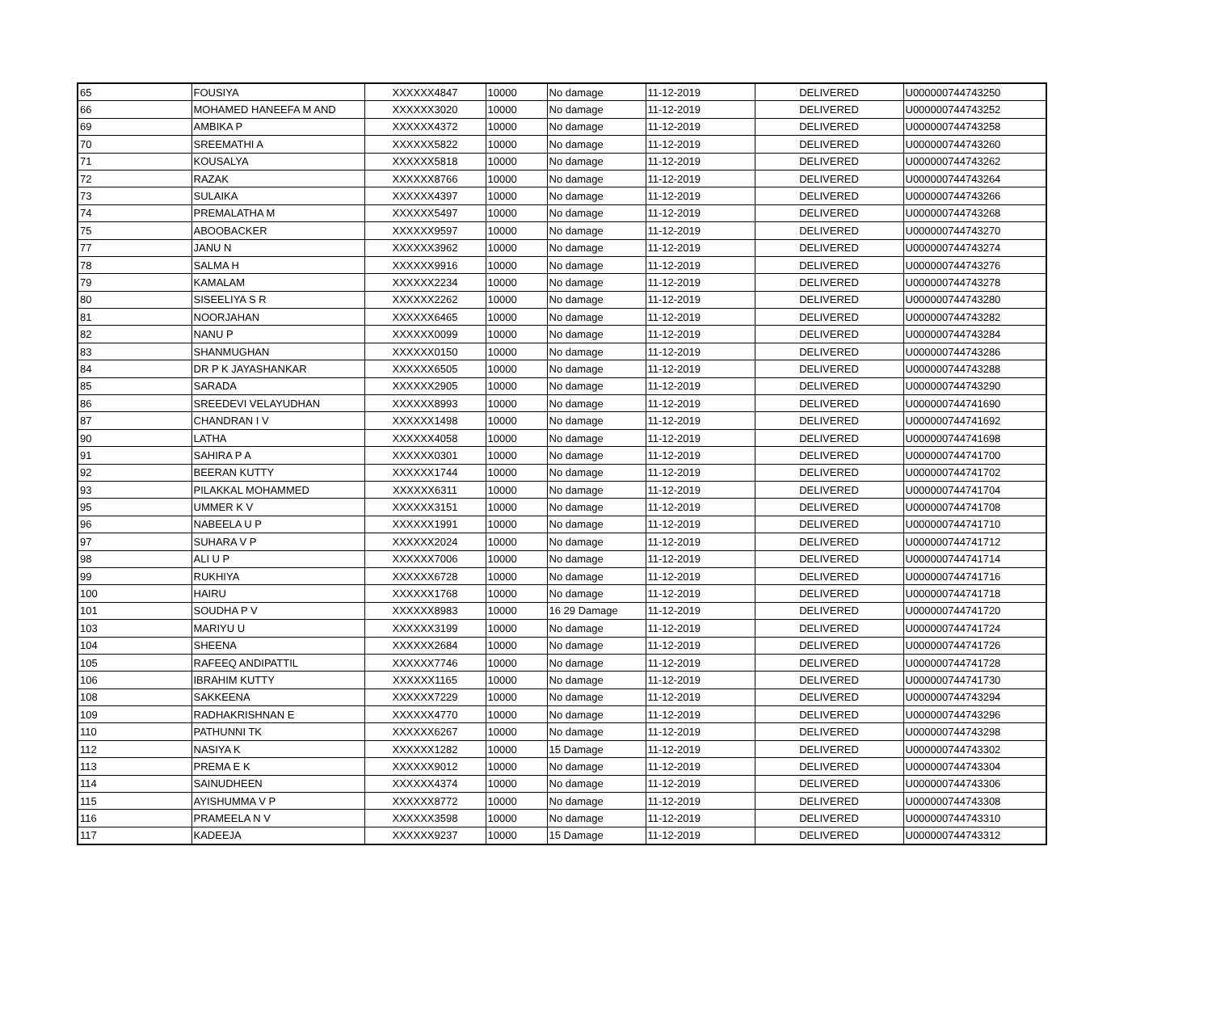| 65 | FOUSIYA | XXXXXX4847 | 10000 | No damage | 11-12-2019 | DELIVERED | U000000744743250 |
| 66 | MOHAMED HANEEFA M AND | XXXXXX3020 | 10000 | No damage | 11-12-2019 | DELIVERED | U000000744743252 |
| 69 | AMBIKA P | XXXXXX4372 | 10000 | No damage | 11-12-2019 | DELIVERED | U000000744743258 |
| 70 | SREEMATHI A | XXXXXX5822 | 10000 | No damage | 11-12-2019 | DELIVERED | U000000744743260 |
| 71 | KOUSALYA | XXXXXX5818 | 10000 | No damage | 11-12-2019 | DELIVERED | U000000744743262 |
| 72 | RAZAK | XXXXXX8766 | 10000 | No damage | 11-12-2019 | DELIVERED | U000000744743264 |
| 73 | SULAIKA | XXXXXX4397 | 10000 | No damage | 11-12-2019 | DELIVERED | U000000744743266 |
| 74 | PREMALATHA M | XXXXXX5497 | 10000 | No damage | 11-12-2019 | DELIVERED | U000000744743268 |
| 75 | ABOOBACKER | XXXXXX9597 | 10000 | No damage | 11-12-2019 | DELIVERED | U000000744743270 |
| 77 | JANU N | XXXXXX3962 | 10000 | No damage | 11-12-2019 | DELIVERED | U000000744743274 |
| 78 | SALMA H | XXXXXX9916 | 10000 | No damage | 11-12-2019 | DELIVERED | U000000744743276 |
| 79 | KAMALAM | XXXXXX2234 | 10000 | No damage | 11-12-2019 | DELIVERED | U000000744743278 |
| 80 | SISEELIYA S R | XXXXXX2262 | 10000 | No damage | 11-12-2019 | DELIVERED | U000000744743280 |
| 81 | NOORJAHAN | XXXXXX6465 | 10000 | No damage | 11-12-2019 | DELIVERED | U000000744743282 |
| 82 | NANU P | XXXXXX0099 | 10000 | No damage | 11-12-2019 | DELIVERED | U000000744743284 |
| 83 | SHANMUGHAN | XXXXXX0150 | 10000 | No damage | 11-12-2019 | DELIVERED | U000000744743286 |
| 84 | DR P K JAYASHANKAR | XXXXXX6505 | 10000 | No damage | 11-12-2019 | DELIVERED | U000000744743288 |
| 85 | SARADA | XXXXXX2905 | 10000 | No damage | 11-12-2019 | DELIVERED | U000000744743290 |
| 86 | SREEDEVI VELAYUDHAN | XXXXXX8993 | 10000 | No damage | 11-12-2019 | DELIVERED | U000000744741690 |
| 87 | CHANDRAN I V | XXXXXX1498 | 10000 | No damage | 11-12-2019 | DELIVERED | U000000744741692 |
| 90 | LATHA | XXXXXX4058 | 10000 | No damage | 11-12-2019 | DELIVERED | U000000744741698 |
| 91 | SAHIRA P A | XXXXXX0301 | 10000 | No damage | 11-12-2019 | DELIVERED | U000000744741700 |
| 92 | BEERAN KUTTY | XXXXXX1744 | 10000 | No damage | 11-12-2019 | DELIVERED | U000000744741702 |
| 93 | PILAKKAL MOHAMMED | XXXXXX6311 | 10000 | No damage | 11-12-2019 | DELIVERED | U000000744741704 |
| 95 | UMMER K V | XXXXXX3151 | 10000 | No damage | 11-12-2019 | DELIVERED | U000000744741708 |
| 96 | NABEELA U P | XXXXXX1991 | 10000 | No damage | 11-12-2019 | DELIVERED | U000000744741710 |
| 97 | SUHARA V P | XXXXXX2024 | 10000 | No damage | 11-12-2019 | DELIVERED | U000000744741712 |
| 98 | ALI U P | XXXXXX7006 | 10000 | No damage | 11-12-2019 | DELIVERED | U000000744741714 |
| 99 | RUKHIYA | XXXXXX6728 | 10000 | No damage | 11-12-2019 | DELIVERED | U000000744741716 |
| 100 | HAIRU | XXXXXX1768 | 10000 | No damage | 11-12-2019 | DELIVERED | U000000744741718 |
| 101 | SOUDHA P V | XXXXXX8983 | 10000 | 16 29 Damage | 11-12-2019 | DELIVERED | U000000744741720 |
| 103 | MARIYU U | XXXXXX3199 | 10000 | No damage | 11-12-2019 | DELIVERED | U000000744741724 |
| 104 | SHEENA | XXXXXX2684 | 10000 | No damage | 11-12-2019 | DELIVERED | U000000744741726 |
| 105 | RAFEEQ ANDIPATTIL | XXXXXX7746 | 10000 | No damage | 11-12-2019 | DELIVERED | U000000744741728 |
| 106 | IBRAHIM KUTTY | XXXXXX1165 | 10000 | No damage | 11-12-2019 | DELIVERED | U000000744741730 |
| 108 | SAKKEENA | XXXXXX7229 | 10000 | No damage | 11-12-2019 | DELIVERED | U000000744743294 |
| 109 | RADHAKRISHNAN E | XXXXXX4770 | 10000 | No damage | 11-12-2019 | DELIVERED | U000000744743296 |
| 110 | PATHUNNI TK | XXXXXX6267 | 10000 | No damage | 11-12-2019 | DELIVERED | U000000744743298 |
| 112 | NASIYA K | XXXXXX1282 | 10000 | 15 Damage | 11-12-2019 | DELIVERED | U000000744743302 |
| 113 | PREMA E K | XXXXXX9012 | 10000 | No damage | 11-12-2019 | DELIVERED | U000000744743304 |
| 114 | SAINUDHEEN | XXXXXX4374 | 10000 | No damage | 11-12-2019 | DELIVERED | U000000744743306 |
| 115 | AYISHUMMA V P | XXXXXX8772 | 10000 | No damage | 11-12-2019 | DELIVERED | U000000744743308 |
| 116 | PRAMEELA N V | XXXXXX3598 | 10000 | No damage | 11-12-2019 | DELIVERED | U000000744743310 |
| 117 | KADEEJA | XXXXXX9237 | 10000 | 15 Damage | 11-12-2019 | DELIVERED | U000000744743312 |